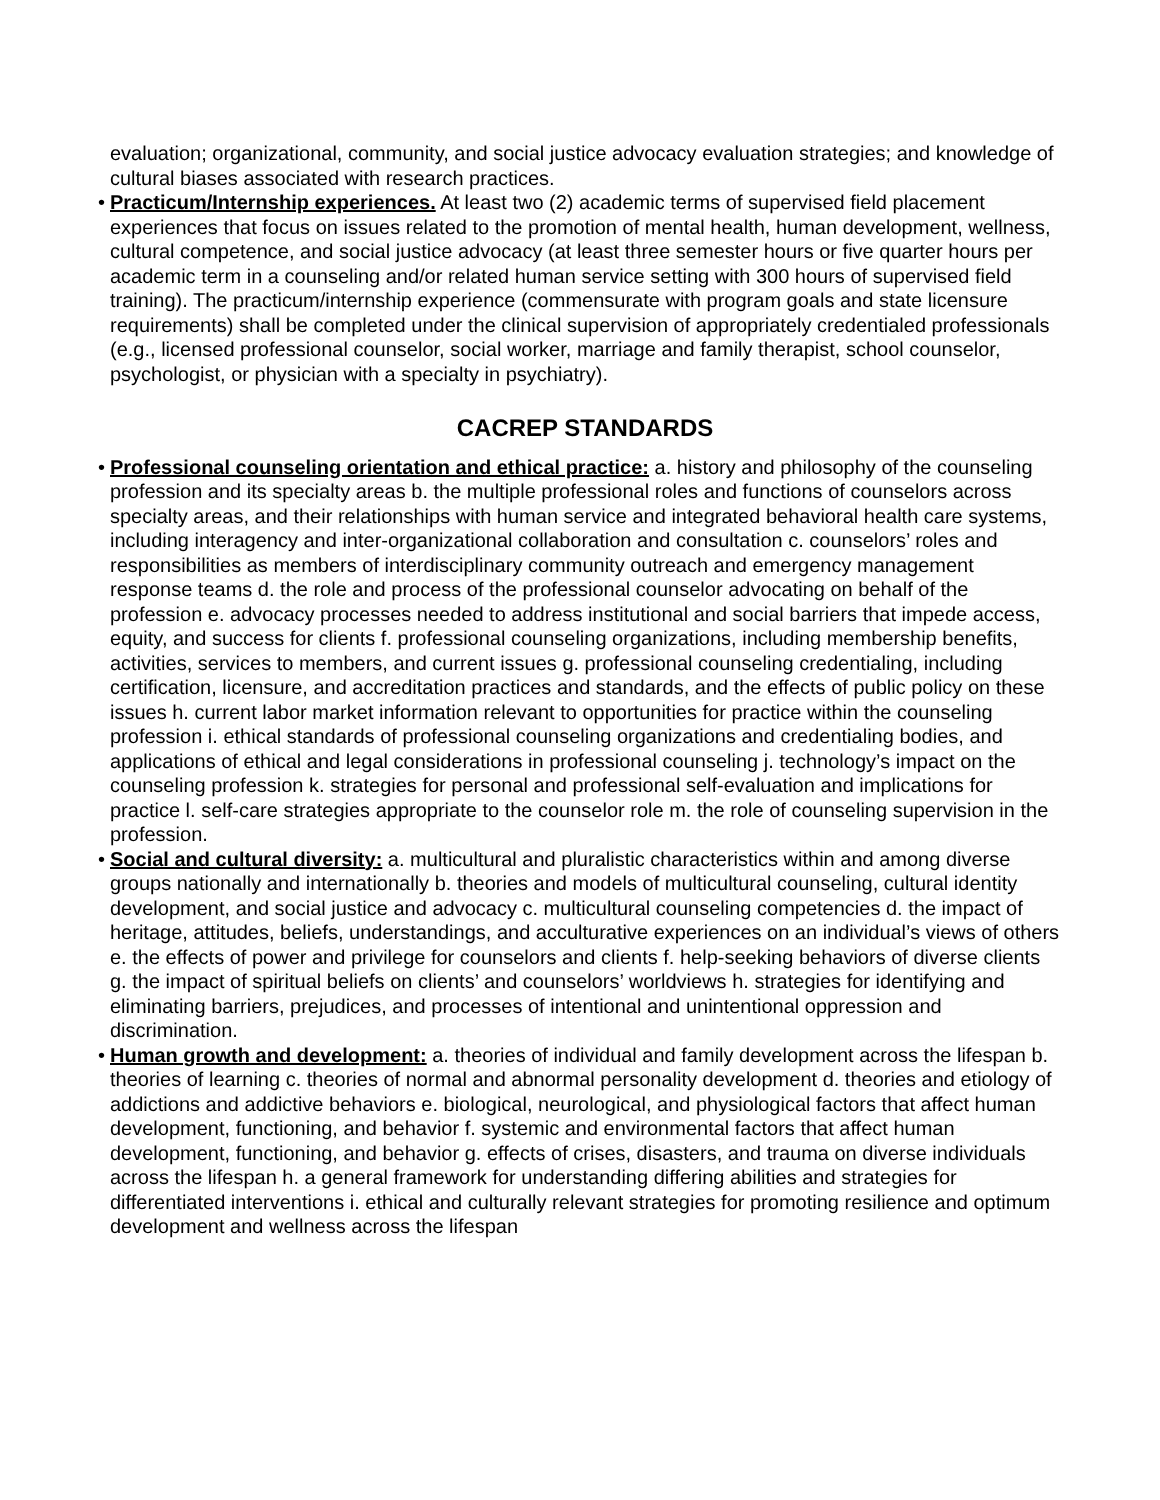evaluation; organizational, community, and social justice advocacy evaluation strategies; and knowledge of cultural biases associated with research practices.
• Practicum/Internship experiences. At least two (2) academic terms of supervised field placement experiences that focus on issues related to the promotion of mental health, human development, wellness, cultural competence, and social justice advocacy (at least three semester hours or five quarter hours per academic term in a counseling and/or related human service setting with 300 hours of supervised field training). The practicum/internship experience (commensurate with program goals and state licensure requirements) shall be completed under the clinical supervision of appropriately credentialed professionals (e.g., licensed professional counselor, social worker, marriage and family therapist, school counselor, psychologist, or physician with a specialty in psychiatry).
CACREP STANDARDS
• Professional counseling orientation and ethical practice: a. history and philosophy of the counseling profession and its specialty areas b. the multiple professional roles and functions of counselors across specialty areas, and their relationships with human service and integrated behavioral health care systems, including interagency and inter-organizational collaboration and consultation c. counselors’ roles and responsibilities as members of interdisciplinary community outreach and emergency management response teams d. the role and process of the professional counselor advocating on behalf of the profession e. advocacy processes needed to address institutional and social barriers that impede access, equity, and success for clients f. professional counseling organizations, including membership benefits, activities, services to members, and current issues g. professional counseling credentialing, including certification, licensure, and accreditation practices and standards, and the effects of public policy on these issues h. current labor market information relevant to opportunities for practice within the counseling profession i. ethical standards of professional counseling organizations and credentialing bodies, and applications of ethical and legal considerations in professional counseling j. technology’s impact on the counseling profession k. strategies for personal and professional self-evaluation and implications for practice l. self-care strategies appropriate to the counselor role m. the role of counseling supervision in the profession.
• Social and cultural diversity: a. multicultural and pluralistic characteristics within and among diverse groups nationally and internationally b. theories and models of multicultural counseling, cultural identity development, and social justice and advocacy c. multicultural counseling competencies d. the impact of heritage, attitudes, beliefs, understandings, and acculturative experiences on an individual’s views of others e. the effects of power and privilege for counselors and clients f. help-seeking behaviors of diverse clients g. the impact of spiritual beliefs on clients’ and counselors’ worldviews h. strategies for identifying and eliminating barriers, prejudices, and processes of intentional and unintentional oppression and discrimination.
• Human growth and development: a. theories of individual and family development across the lifespan b. theories of learning c. theories of normal and abnormal personality development d. theories and etiology of addictions and addictive behaviors e. biological, neurological, and physiological factors that affect human development, functioning, and behavior f. systemic and environmental factors that affect human development, functioning, and behavior g. effects of crises, disasters, and trauma on diverse individuals across the lifespan h. a general framework for understanding differing abilities and strategies for differentiated interventions i. ethical and culturally relevant strategies for promoting resilience and optimum development and wellness across the lifespan